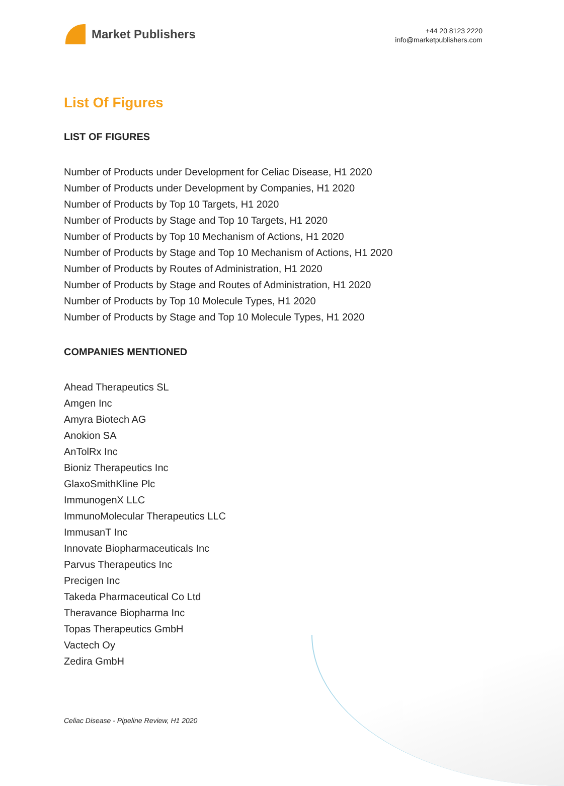Market Publishers
+44 20 8123 2220
info@marketpublishers.com
List Of Figures
LIST OF FIGURES
Number of Products under Development for Celiac Disease, H1 2020
Number of Products under Development by Companies, H1 2020
Number of Products by Top 10 Targets, H1 2020
Number of Products by Stage and Top 10 Targets, H1 2020
Number of Products by Top 10 Mechanism of Actions, H1 2020
Number of Products by Stage and Top 10 Mechanism of Actions, H1 2020
Number of Products by Routes of Administration, H1 2020
Number of Products by Stage and Routes of Administration, H1 2020
Number of Products by Top 10 Molecule Types, H1 2020
Number of Products by Stage and Top 10 Molecule Types, H1 2020
COMPANIES MENTIONED
Ahead Therapeutics SL
Amgen Inc
Amyra Biotech AG
Anokion SA
AnTolRx Inc
Bioniz Therapeutics Inc
GlaxoSmithKline Plc
ImmunogenX LLC
ImmunoMolecular Therapeutics LLC
ImmusanT Inc
Innovate Biopharmaceuticals Inc
Parvus Therapeutics Inc
Precigen Inc
Takeda Pharmaceutical Co Ltd
Theravance Biopharma Inc
Topas Therapeutics GmbH
Vactech Oy
Zedira GmbH
Celiac Disease - Pipeline Review, H1 2020